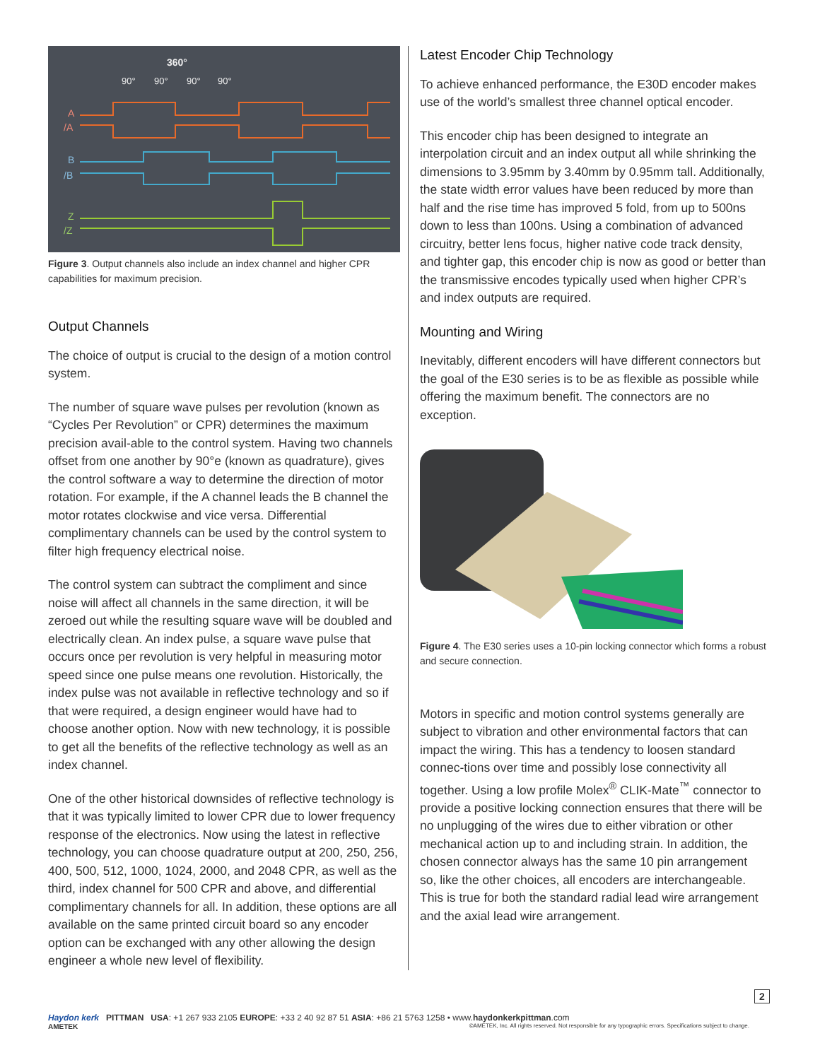360°
90°
90°
90°
90°
A
/A
B
/B
Z
/Z
Figure 3. Output channels also include an index channel and higher CPR capabilities for maximum precision.
Output Channels
The choice of output is crucial to the design of a motion control system.
The number of square wave pulses per revolution (known as “Cycles Per Revolution” or CPR) determines the maximum precision avail-able to the control system. Having two channels offset from one another by 90°e (known as quadrature), gives the control software a way to determine the direction of motor rotation. For example, if the A channel leads the B channel the motor rotates clockwise and vice versa. Differential complimentary channels can be used by the control system to filter high frequency electrical noise.
The control system can subtract the compliment and since noise will affect all channels in the same direction, it will be zeroed out while the resulting square wave will be doubled and electrically clean. An index pulse, a square wave pulse that occurs once per revolution is very helpful in measuring motor speed since one pulse means one revolution. Historically, the index pulse was not available in reflective technology and so if that were required, a design engineer would have had to choose another option. Now with new technology, it is possible to get all the benefits of the reflective technology as well as an index channel.
One of the other historical downsides of reflective technology is that it was typically limited to lower CPR due to lower frequency response of the electronics. Now using the latest in reflective technology, you can choose quadrature output at 200, 250, 256, 400, 500, 512, 1000, 1024, 2000, and 2048 CPR, as well as the third, index channel for 500 CPR and above, and differential complimentary channels for all. In addition, these options are all available on the same printed circuit board so any encoder option can be exchanged with any other allowing the design engineer a whole new level of flexibility.
Latest Encoder Chip Technology
To achieve enhanced performance, the E30D encoder makes use of the world’s smallest three channel optical encoder.
This encoder chip has been designed to integrate an interpolation circuit and an index output all while shrinking the dimensions to 3.95mm by 3.40mm by 0.95mm tall. Additionally, the state width error values have been reduced by more than half and the rise time has improved 5 fold, from up to 500ns down to less than 100ns. Using a combination of advanced circuitry, better lens focus, higher native code track density, and tighter gap, this encoder chip is now as good or better than the transmissive encodes typically used when higher CPR’s and index outputs are required.
Mounting and Wiring
Inevitably, different encoders will have different connectors but the goal of the E30 series is to be as flexible as possible while offering the maximum benefit. The connectors are no exception.
Figure 4. The E30 series uses a 10-pin locking connector which forms a robust and secure connection.
Motors in specific and motion control systems generally are subject to vibration and other environmental factors that can impact the wiring. This has a tendency to loosen standard connec-tions over time and possibly lose connectivity all together. Using a low profile Molex<sup>®</sup> CLIK-Mate<sup>™</sup> connector to provide a positive locking connection ensures that there will be no unplugging of the wires due to either vibration or other mechanical action up to and including strain. In addition, the chosen connector always has the same 10 pin arrangement so, like the other choices, all encoders are interchangeable. This is true for both the standard radial lead wire arrangement and the axial lead wire arrangement.
Haydon kerk PITTMAN USA: +1 267 933 2105 EUROPE: +33 2 40 92 87 51 ASIA: +86 21 5763 1258 • www.haydonkerkpittman.com
AMETEK ©AMETEK, Inc. All rights reserved. Not responsible for any typographic errors. Specifications subject to change.
2